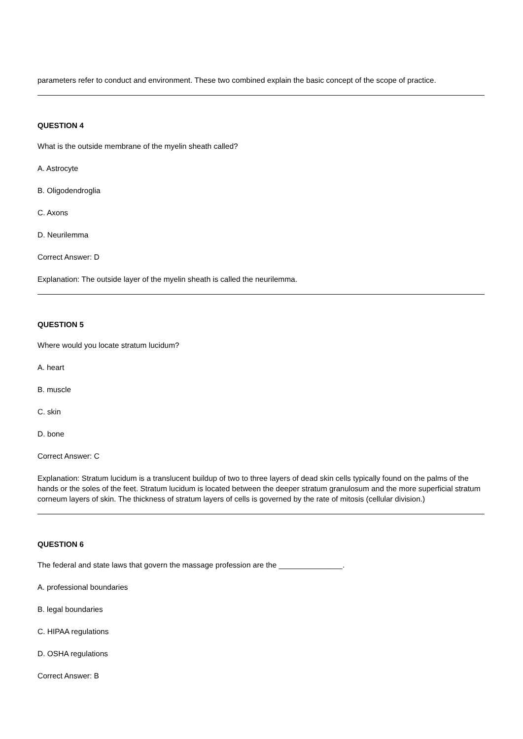parameters refer to conduct and environment. These two combined explain the basic concept of the scope of practice.
QUESTION 4
What is the outside membrane of the myelin sheath called?
A. Astrocyte
B. Oligodendroglia
C. Axons
D. Neurilemma
Correct Answer: D
Explanation: The outside layer of the myelin sheath is called the neurilemma.
QUESTION 5
Where would you locate stratum lucidum?
A. heart
B. muscle
C. skin
D. bone
Correct Answer: C
Explanation: Stratum lucidum is a translucent buildup of two to three layers of dead skin cells typically found on the palms of the hands or the soles of the feet. Stratum lucidum is located between the deeper stratum granulosum and the more superficial stratum corneum layers of skin. The thickness of stratum layers of cells is governed by the rate of mitosis (cellular division.)
QUESTION 6
The federal and state laws that govern the massage profession are the _______________.
A. professional boundaries
B. legal boundaries
C. HIPAA regulations
D. OSHA regulations
Correct Answer: B